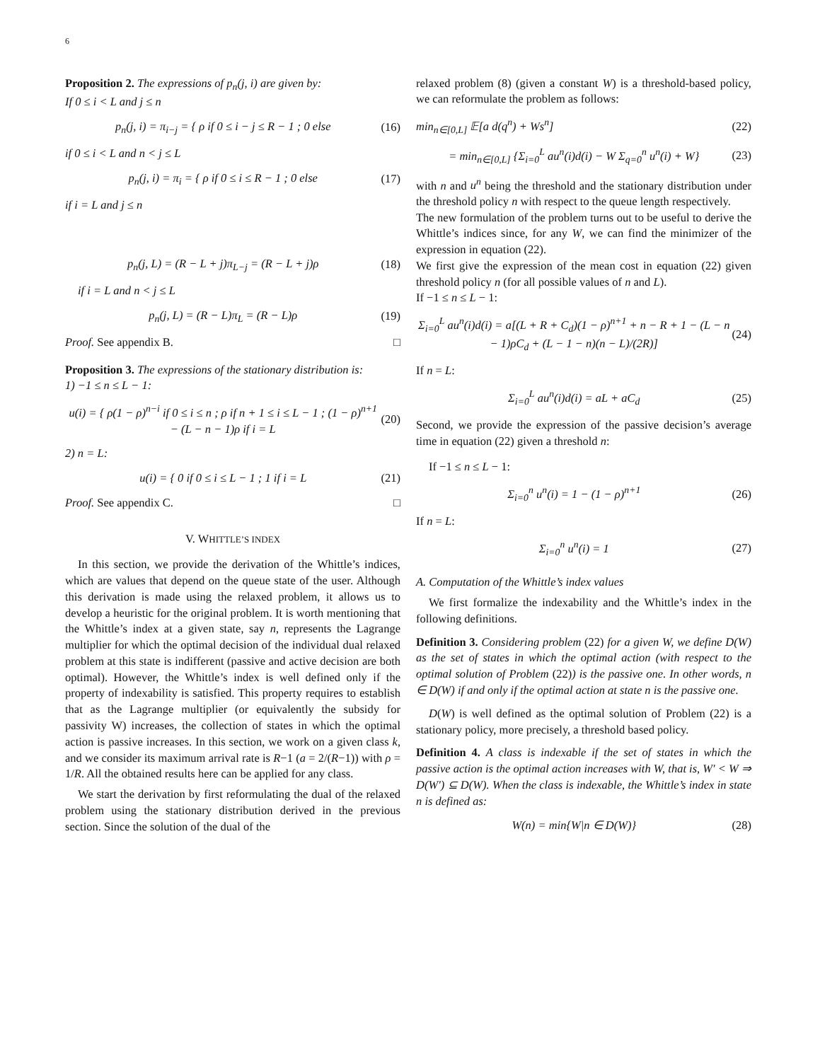6
Proposition 2. The expressions of p<sub>n</sub>(j, i) are given by:
If 0 ≤ i < L and j ≤ n
p<sub>n</sub>(j, i) = π<sub>i−j</sub> = { ρ if 0 ≤ i − j ≤ R − 1 ; 0 else (16)
if 0 ≤ i < L and n < j ≤ L
p<sub>n</sub>(j, i) = π<sub>i</sub> = { ρ if 0 ≤ i ≤ R − 1 ; 0 else (17)
if i = L and j ≤ n
p<sub>n</sub>(j, L) = (R − L + j)π<sub>L−j</sub> = (R − L + j)ρ (18)
if i = L and n < j ≤ L
p<sub>n</sub>(j, L) = (R − L)π<sub>L</sub> = (R − L)ρ (19)
Proof. See appendix B. □
Proposition 3. The expressions of the stationary distribution is:
1) −1 ≤ n ≤ L − 1:
u(i) = { ρ(1 − ρ)<sup>n−i</sup> if 0 ≤ i ≤ n ; ρ if n + 1 ≤ i ≤ L − 1 ; (1 − ρ)<sup>n+1</sup> − (L − n − 1)ρ if i = L (20)
2) n = L:
u(i) = { 0 if 0 ≤ i ≤ L − 1 ; 1 if i = L (21)
Proof. See appendix C. □
V. WHITTLE’S INDEX
In this section, we provide the derivation of the Whittle’s indices, which are values that depend on the queue state of the user. Although this derivation is made using the relaxed problem, it allows us to develop a heuristic for the original problem. It is worth mentioning that the Whittle’s index at a given state, say n, represents the Lagrange multiplier for which the optimal decision of the individual dual relaxed problem at this state is indifferent (passive and active decision are both optimal). However, the Whittle’s index is well defined only if the property of indexability is satisfied. This property requires to establish that as the Lagrange multiplier (or equivalently the subsidy for passivity W) increases, the collection of states in which the optimal action is passive increases. In this section, we work on a given class k, and we consider its maximum arrival rate is R−1 (a = 2/(R−1)) with ρ = 1/R. All the obtained results here can be applied for any class.
We start the derivation by first reformulating the dual of the relaxed problem using the stationary distribution derived in the previous section. Since the solution of the dual of the
relaxed problem (8) (given a constant W) is a threshold-based policy, we can reformulate the problem as follows:
min<sub>n∈[0,L]</sub> 𝔼[a d(q<sup>n</sup>) + Ws<sup>n</sup>] (22)
= min<sub>n∈[0,L]</sub> {Σ<sub>i=0</sub><sup>L</sup> au<sup>n</sup>(i)d(i) − W Σ<sub>q=0</sub><sup>n</sup> u<sup>n</sup>(i) + W} (23)
with n and u<sup>n</sup> being the threshold and the stationary distribution under the threshold policy n with respect to the queue length respectively.
The new formulation of the problem turns out to be useful to derive the Whittle’s indices since, for any W, we can find the minimizer of the expression in equation (22).
We first give the expression of the mean cost in equation (22) given threshold policy n (for all possible values of n and L).
If −1 ≤ n ≤ L − 1:
Σ<sub>i=0</sub><sup>L</sup> au<sup>n</sup>(i)d(i) = a[(L + R + C<sub>d</sub>)(1 − ρ)<sup>n+1</sup> + n − R + 1 − (L − n − 1)ρC<sub>d</sub> + (L − 1 − n)(n − L)/(2R)] (24)
If n = L:
Σ<sub>i=0</sub><sup>L</sup> au<sup>n</sup>(i)d(i) = aL + aC<sub>d</sub> (25)
Second, we provide the expression of the passive decision’s average time in equation (22) given a threshold n:
If −1 ≤ n ≤ L − 1:
Σ<sub>i=0</sub><sup>n</sup> u<sup>n</sup>(i) = 1 − (1 − ρ)<sup>n+1</sup> (26)
If n = L:
Σ<sub>i=0</sub><sup>n</sup> u<sup>n</sup>(i) = 1 (27)
A. Computation of the Whittle’s index values
We first formalize the indexability and the Whittle’s index in the following definitions.
Definition 3. Considering problem (22) for a given W, we define D(W) as the set of states in which the optimal action (with respect to the optimal solution of Problem (22)) is the passive one. In other words, n ∈ D(W) if and only if the optimal action at state n is the passive one.
D(W) is well defined as the optimal solution of Problem (22) is a stationary policy, more precisely, a threshold based policy.
Definition 4. A class is indexable if the set of states in which the passive action is the optimal action increases with W, that is, W′ < W ⇒ D(W′) ⊆ D(W). When the class is indexable, the Whittle’s index in state n is defined as:
W(n) = min{W|n ∈ D(W)} (28)